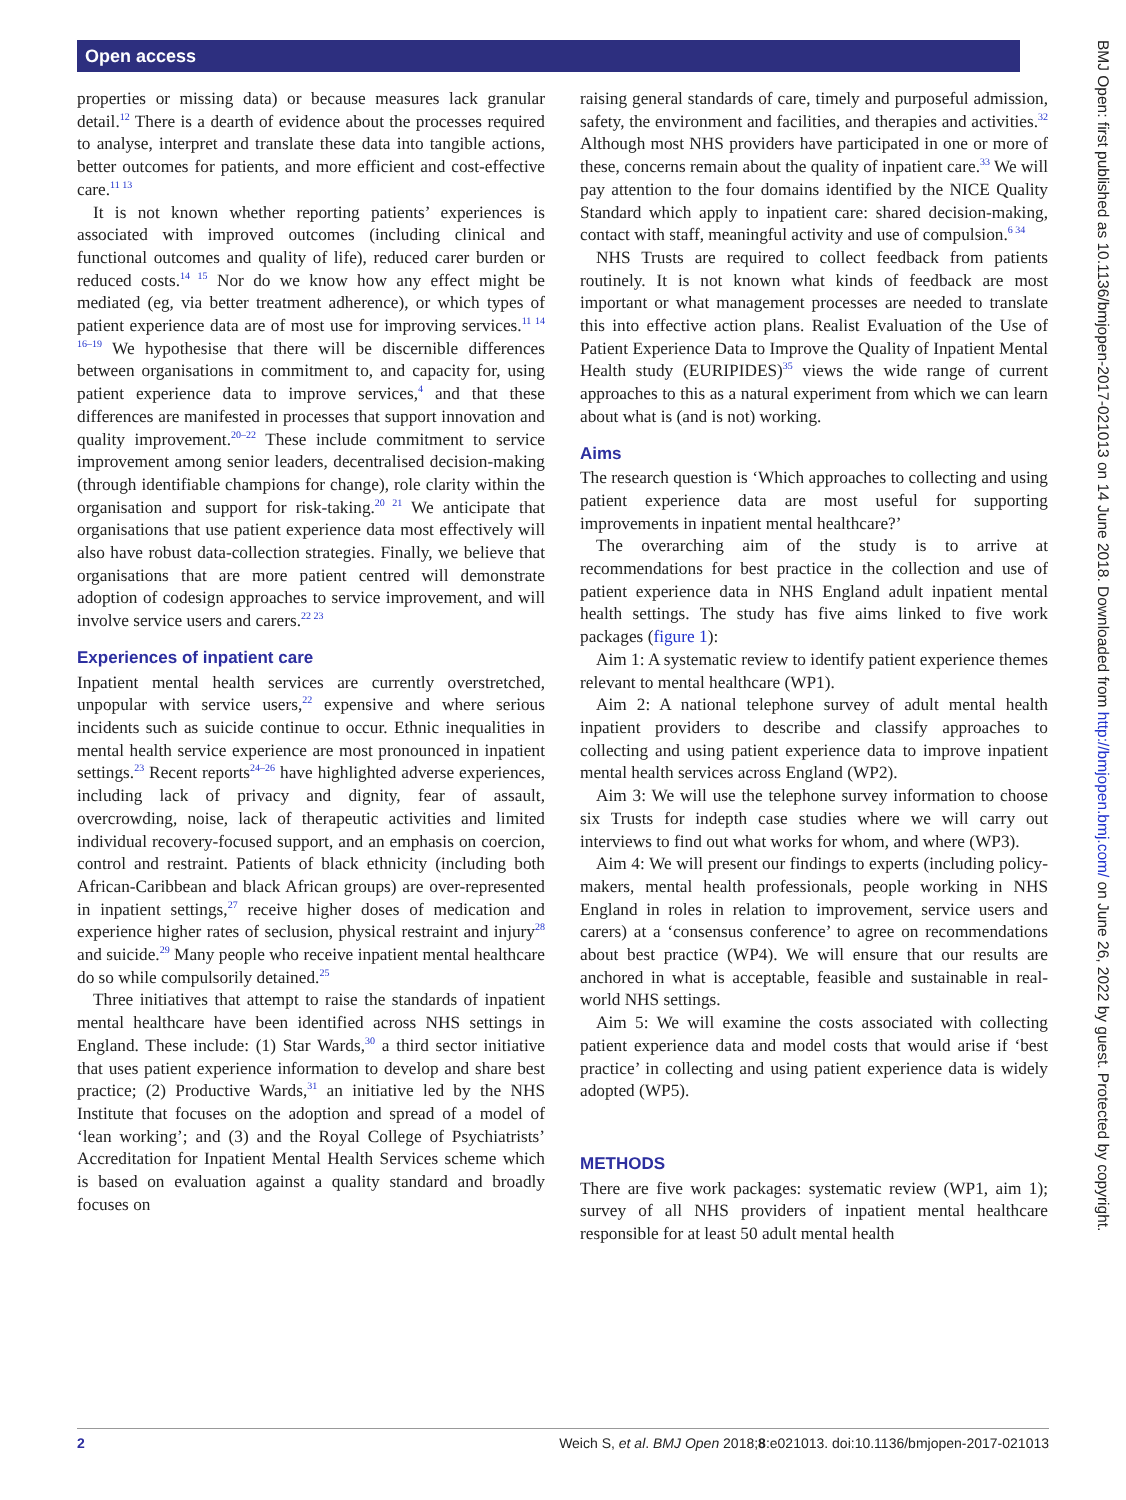Open access
properties or missing data) or because measures lack granular detail.<sup>12</sup> There is a dearth of evidence about the processes required to analyse, interpret and translate these data into tangible actions, better outcomes for patients, and more efficient and cost-effective care.<sup>11 13</sup>
It is not known whether reporting patients’ experiences is associated with improved outcomes (including clinical and functional outcomes and quality of life), reduced carer burden or reduced costs.<sup>14 15</sup> Nor do we know how any effect might be mediated (eg, via better treatment adherence), or which types of patient experience data are of most use for improving services.<sup>11 14 16–19</sup> We hypothesise that there will be discernible differences between organisations in commitment to, and capacity for, using patient experience data to improve services,<sup>4</sup> and that these differences are manifested in processes that support innovation and quality improvement.<sup>20–22</sup> These include commitment to service improvement among senior leaders, decentralised decision-making (through identifiable champions for change), role clarity within the organisation and support for risk-taking.<sup>20 21</sup> We anticipate that organisations that use patient experience data most effectively will also have robust data-collection strategies. Finally, we believe that organisations that are more patient centred will demonstrate adoption of codesign approaches to service improvement, and will involve service users and carers.<sup>22 23</sup>
Experiences of inpatient care
Inpatient mental health services are currently overstretched, unpopular with service users,<sup>22</sup> expensive and where serious incidents such as suicide continue to occur. Ethnic inequalities in mental health service experience are most pronounced in inpatient settings.<sup>23</sup> Recent reports<sup>24–26</sup> have highlighted adverse experiences, including lack of privacy and dignity, fear of assault, overcrowding, noise, lack of therapeutic activities and limited individual recovery-focused support, and an emphasis on coercion, control and restraint. Patients of black ethnicity (including both African-Caribbean and black African groups) are over-represented in inpatient settings,<sup>27</sup> receive higher doses of medication and experience higher rates of seclusion, physical restraint and injury<sup>28</sup> and suicide.<sup>29</sup> Many people who receive inpatient mental healthcare do so while compulsorily detained.<sup>25</sup>
Three initiatives that attempt to raise the standards of inpatient mental healthcare have been identified across NHS settings in England. These include: (1) Star Wards,<sup>30</sup> a third sector initiative that uses patient experience information to develop and share best practice; (2) Productive Wards,<sup>31</sup> an initiative led by the NHS Institute that focuses on the adoption and spread of a model of ‘lean working’; and (3) and the Royal College of Psychiatrists’ Accreditation for Inpatient Mental Health Services scheme which is based on evaluation against a quality standard and broadly focuses on
raising general standards of care, timely and purposeful admission, safety, the environment and facilities, and therapies and activities.<sup>32</sup> Although most NHS providers have participated in one or more of these, concerns remain about the quality of inpatient care.<sup>33</sup> We will pay attention to the four domains identified by the NICE Quality Standard which apply to inpatient care: shared decision-making, contact with staff, meaningful activity and use of compulsion.<sup>6 34</sup>
NHS Trusts are required to collect feedback from patients routinely. It is not known what kinds of feedback are most important or what management processes are needed to translate this into effective action plans. Realist Evaluation of the Use of Patient Experience Data to Improve the Quality of Inpatient Mental Health study (EURIPIDES)<sup>35</sup> views the wide range of current approaches to this as a natural experiment from which we can learn about what is (and is not) working.
Aims
The research question is ‘Which approaches to collecting and using patient experience data are most useful for supporting improvements in inpatient mental healthcare?’
The overarching aim of the study is to arrive at recommendations for best practice in the collection and use of patient experience data in NHS England adult inpatient mental health settings. The study has five aims linked to five work packages (figure 1):
Aim 1: A systematic review to identify patient experience themes relevant to mental healthcare (WP1).
Aim 2: A national telephone survey of adult mental health inpatient providers to describe and classify approaches to collecting and using patient experience data to improve inpatient mental health services across England (WP2).
Aim 3: We will use the telephone survey information to choose six Trusts for indepth case studies where we will carry out interviews to find out what works for whom, and where (WP3).
Aim 4: We will present our findings to experts (including policy-makers, mental health professionals, people working in NHS England in roles in relation to improvement, service users and carers) at a ‘consensus conference’ to agree on recommendations about best practice (WP4). We will ensure that our results are anchored in what is acceptable, feasible and sustainable in real-world NHS settings.
Aim 5: We will examine the costs associated with collecting patient experience data and model costs that would arise if ‘best practice’ in collecting and using patient experience data is widely adopted (WP5).
METHODS
There are five work packages: systematic review (WP1, aim 1); survey of all NHS providers of inpatient mental healthcare responsible for at least 50 adult mental health
BMJ Open: first published as 10.1136/bmjopen-2017-021013 on 14 June 2018. Downloaded from http://bmjopen.bmj.com/ on June 26, 2022 by guest. Protected by copyright.
2 Weich S, et al. BMJ Open 2018;8:e021013. doi:10.1136/bmjopen-2017-021013